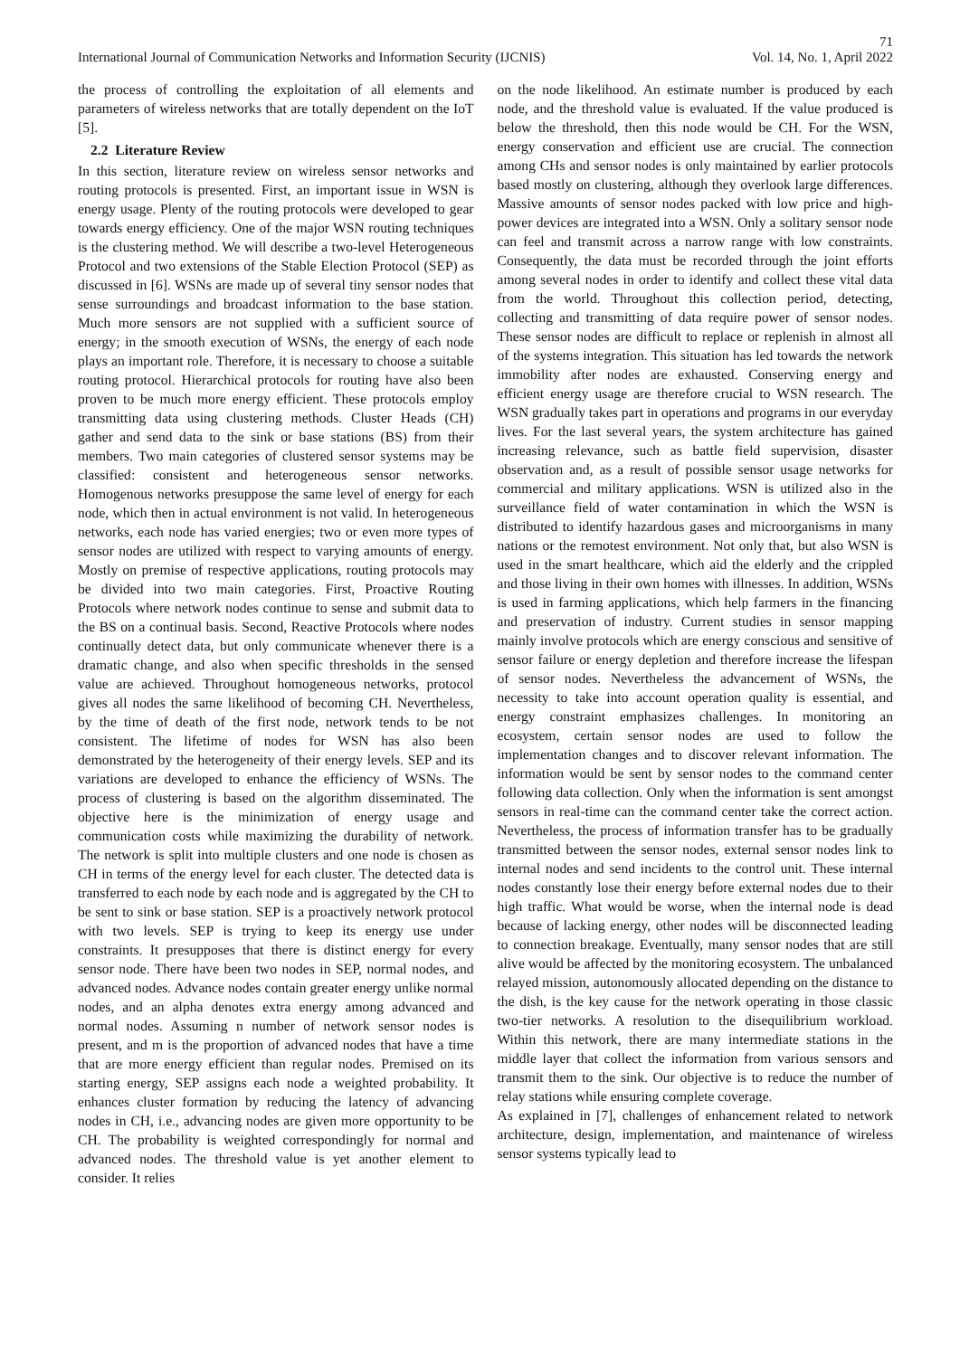71
International Journal of Communication Networks and Information Security (IJCNIS) Vol. 14, No. 1, April 2022
the process of controlling the exploitation of all elements and parameters of wireless networks that are totally dependent on the IoT [5].
2.2 Literature Review
In this section, literature review on wireless sensor networks and routing protocols is presented. First, an important issue in WSN is energy usage. Plenty of the routing protocols were developed to gear towards energy efficiency. One of the major WSN routing techniques is the clustering method. We will describe a two-level Heterogeneous Protocol and two extensions of the Stable Election Protocol (SEP) as discussed in [6]. WSNs are made up of several tiny sensor nodes that sense surroundings and broadcast information to the base station. Much more sensors are not supplied with a sufficient source of energy; in the smooth execution of WSNs, the energy of each node plays an important role. Therefore, it is necessary to choose a suitable routing protocol. Hierarchical protocols for routing have also been proven to be much more energy efficient. These protocols employ transmitting data using clustering methods. Cluster Heads (CH) gather and send data to the sink or base stations (BS) from their members. Two main categories of clustered sensor systems may be classified: consistent and heterogeneous sensor networks. Homogenous networks presuppose the same level of energy for each node, which then in actual environment is not valid. In heterogeneous networks, each node has varied energies; two or even more types of sensor nodes are utilized with respect to varying amounts of energy. Mostly on premise of respective applications, routing protocols may be divided into two main categories. First, Proactive Routing Protocols where network nodes continue to sense and submit data to the BS on a continual basis. Second, Reactive Protocols where nodes continually detect data, but only communicate whenever there is a dramatic change, and also when specific thresholds in the sensed value are achieved. Throughout homogeneous networks, protocol gives all nodes the same likelihood of becoming CH. Nevertheless, by the time of death of the first node, network tends to be not consistent. The lifetime of nodes for WSN has also been demonstrated by the heterogeneity of their energy levels. SEP and its variations are developed to enhance the efficiency of WSNs. The process of clustering is based on the algorithm disseminated. The objective here is the minimization of energy usage and communication costs while maximizing the durability of network. The network is split into multiple clusters and one node is chosen as CH in terms of the energy level for each cluster. The detected data is transferred to each node by each node and is aggregated by the CH to be sent to sink or base station. SEP is a proactively network protocol with two levels. SEP is trying to keep its energy use under constraints. It presupposes that there is distinct energy for every sensor node. There have been two nodes in SEP, normal nodes, and advanced nodes. Advance nodes contain greater energy unlike normal nodes, and an alpha denotes extra energy among advanced and normal nodes. Assuming n number of network sensor nodes is present, and m is the proportion of advanced nodes that have a time that are more energy efficient than regular nodes. Premised on its starting energy, SEP assigns each node a weighted probability. It enhances cluster formation by reducing the latency of advancing nodes in CH, i.e., advancing nodes are given more opportunity to be CH. The probability is weighted correspondingly for normal and advanced nodes. The threshold value is yet another element to consider. It relies
on the node likelihood. An estimate number is produced by each node, and the threshold value is evaluated. If the value produced is below the threshold, then this node would be CH. For the WSN, energy conservation and efficient use are crucial. The connection among CHs and sensor nodes is only maintained by earlier protocols based mostly on clustering, although they overlook large differences. Massive amounts of sensor nodes packed with low price and high-power devices are integrated into a WSN. Only a solitary sensor node can feel and transmit across a narrow range with low constraints. Consequently, the data must be recorded through the joint efforts among several nodes in order to identify and collect these vital data from the world. Throughout this collection period, detecting, collecting and transmitting of data require power of sensor nodes. These sensor nodes are difficult to replace or replenish in almost all of the systems integration. This situation has led towards the network immobility after nodes are exhausted. Conserving energy and efficient energy usage are therefore crucial to WSN research. The WSN gradually takes part in operations and programs in our everyday lives. For the last several years, the system architecture has gained increasing relevance, such as battle field supervision, disaster observation and, as a result of possible sensor usage networks for commercial and military applications. WSN is utilized also in the surveillance field of water contamination in which the WSN is distributed to identify hazardous gases and microorganisms in many nations or the remotest environment. Not only that, but also WSN is used in the smart healthcare, which aid the elderly and the crippled and those living in their own homes with illnesses. In addition, WSNs is used in farming applications, which help farmers in the financing and preservation of industry. Current studies in sensor mapping mainly involve protocols which are energy conscious and sensitive of sensor failure or energy depletion and therefore increase the lifespan of sensor nodes. Nevertheless the advancement of WSNs, the necessity to take into account operation quality is essential, and energy constraint emphasizes challenges. In monitoring an ecosystem, certain sensor nodes are used to follow the implementation changes and to discover relevant information. The information would be sent by sensor nodes to the command center following data collection. Only when the information is sent amongst sensors in real-time can the command center take the correct action. Nevertheless, the process of information transfer has to be gradually transmitted between the sensor nodes, external sensor nodes link to internal nodes and send incidents to the control unit. These internal nodes constantly lose their energy before external nodes due to their high traffic. What would be worse, when the internal node is dead because of lacking energy, other nodes will be disconnected leading to connection breakage. Eventually, many sensor nodes that are still alive would be affected by the monitoring ecosystem. The unbalanced relayed mission, autonomously allocated depending on the distance to the dish, is the key cause for the network operating in those classic two-tier networks. A resolution to the disequilibrium workload. Within this network, there are many intermediate stations in the middle layer that collect the information from various sensors and transmit them to the sink. Our objective is to reduce the number of relay stations while ensuring complete coverage.
As explained in [7], challenges of enhancement related to network architecture, design, implementation, and maintenance of wireless sensor systems typically lead to